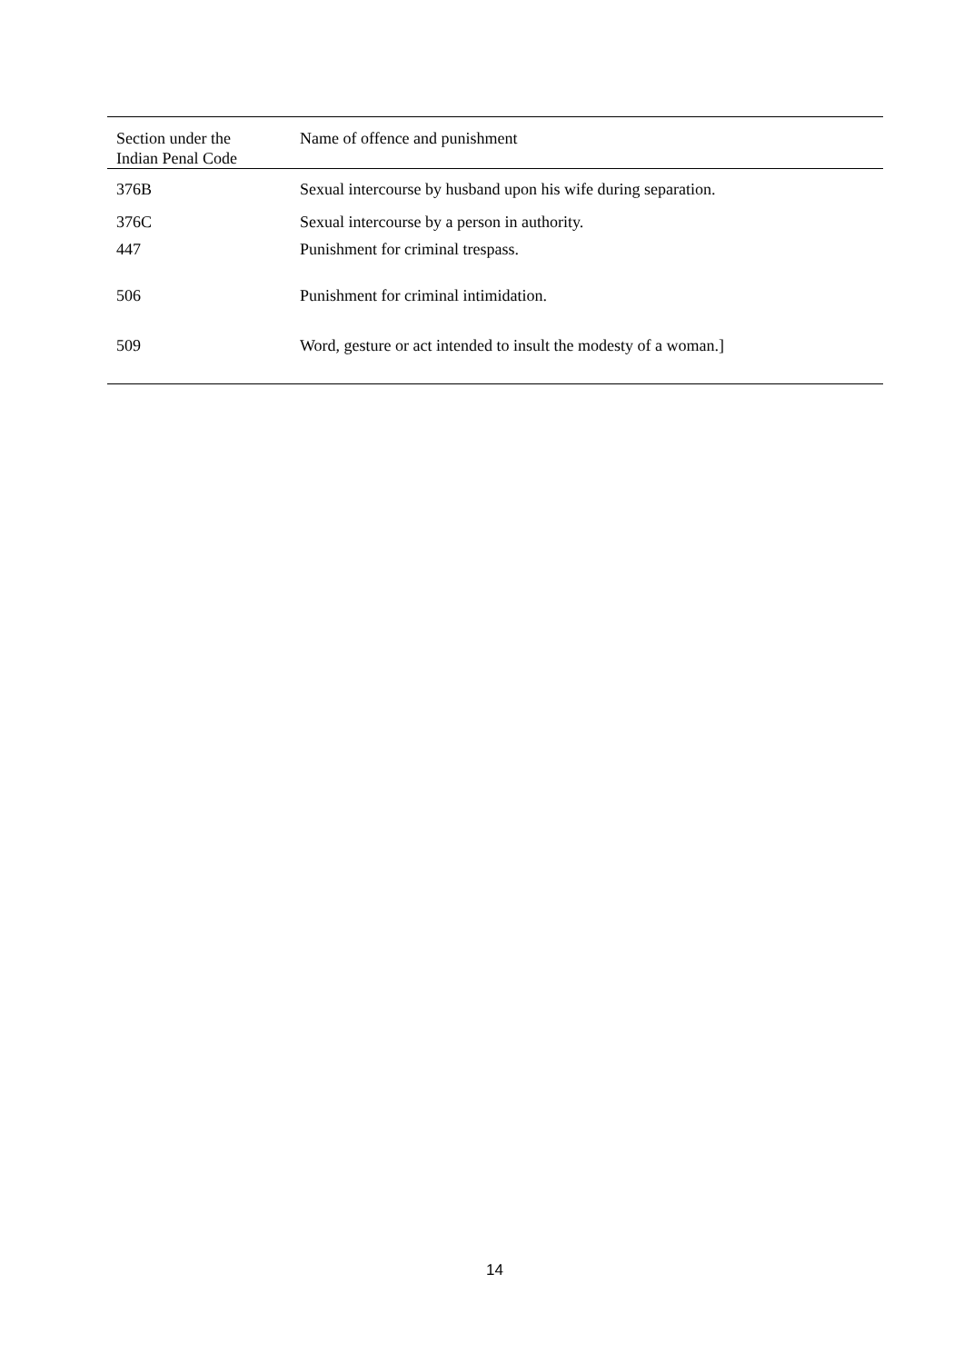| Section under the Indian Penal Code | Name of offence and punishment |
| --- | --- |
| 376B | Sexual intercourse by husband upon his wife during separation. |
| 376C | Sexual intercourse by a person in authority. |
| 447 | Punishment for criminal trespass. |
| 506 | Punishment for criminal intimidation. |
| 509 | Word, gesture or act intended to insult the modesty of a woman.] |
14